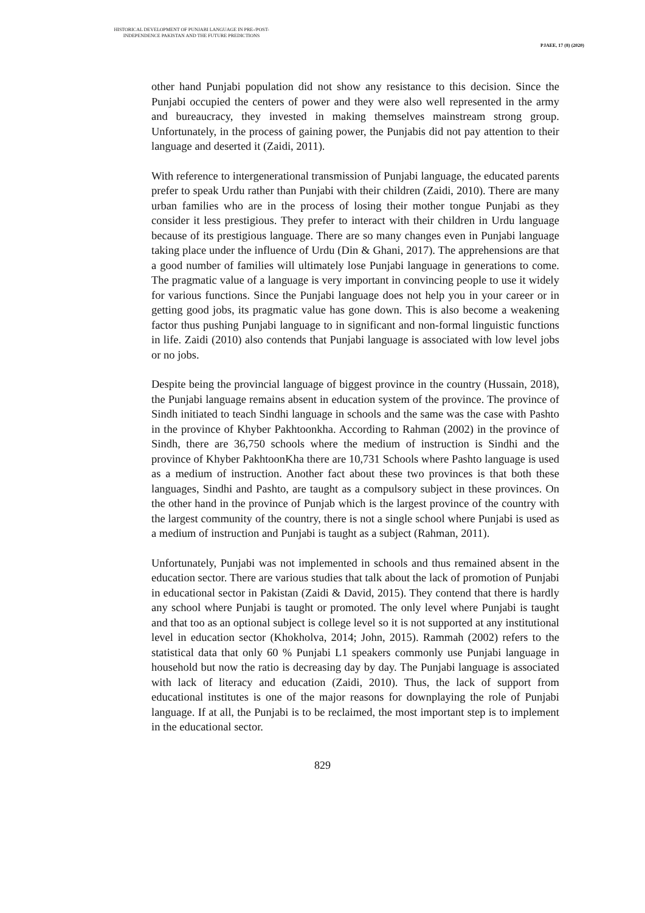HISTORICAL DEVELOPMENT OF PUNJABI LANGUAGE IN PRE-/POST-
INDEPENDENCE PAKISTAN AND THE FUTURE PREDICTIONS
PJAEE, 17 (8) (2020)
other hand Punjabi population did not show any resistance to this decision. Since the Punjabi occupied the centers of power and they were also well represented in the army and bureaucracy, they invested in making themselves mainstream strong group. Unfortunately, in the process of gaining power, the Punjabis did not pay attention to their language and deserted it (Zaidi, 2011).
With reference to intergenerational transmission of Punjabi language, the educated parents prefer to speak Urdu rather than Punjabi with their children (Zaidi, 2010). There are many urban families who are in the process of losing their mother tongue Punjabi as they consider it less prestigious. They prefer to interact with their children in Urdu language because of its prestigious language. There are so many changes even in Punjabi language taking place under the influence of Urdu (Din & Ghani, 2017). The apprehensions are that a good number of families will ultimately lose Punjabi language in generations to come. The pragmatic value of a language is very important in convincing people to use it widely for various functions. Since the Punjabi language does not help you in your career or in getting good jobs, its pragmatic value has gone down. This is also become a weakening factor thus pushing Punjabi language to in significant and non-formal linguistic functions in life. Zaidi (2010) also contends that Punjabi language is associated with low level jobs or no jobs.
Despite being the provincial language of biggest province in the country (Hussain, 2018), the Punjabi language remains absent in education system of the province. The province of Sindh initiated to teach Sindhi language in schools and the same was the case with Pashto in the province of Khyber Pakhtoonkha. According to Rahman (2002) in the province of Sindh, there are 36,750 schools where the medium of instruction is Sindhi and the province of Khyber PakhtoonKha there are 10,731 Schools where Pashto language is used as a medium of instruction. Another fact about these two provinces is that both these languages, Sindhi and Pashto, are taught as a compulsory subject in these provinces. On the other hand in the province of Punjab which is the largest province of the country with the largest community of the country, there is not a single school where Punjabi is used as a medium of instruction and Punjabi is taught as a subject (Rahman, 2011).
Unfortunately, Punjabi was not implemented in schools and thus remained absent in the education sector. There are various studies that talk about the lack of promotion of Punjabi in educational sector in Pakistan (Zaidi & David, 2015). They contend that there is hardly any school where Punjabi is taught or promoted. The only level where Punjabi is taught and that too as an optional subject is college level so it is not supported at any institutional level in education sector (Khokholva, 2014; John, 2015). Rammah (2002) refers to the statistical data that only 60 % Punjabi L1 speakers commonly use Punjabi language in household but now the ratio is decreasing day by day. The Punjabi language is associated with lack of literacy and education (Zaidi, 2010). Thus, the lack of support from educational institutes is one of the major reasons for downplaying the role of Punjabi language. If at all, the Punjabi is to be reclaimed, the most important step is to implement in the educational sector.
829